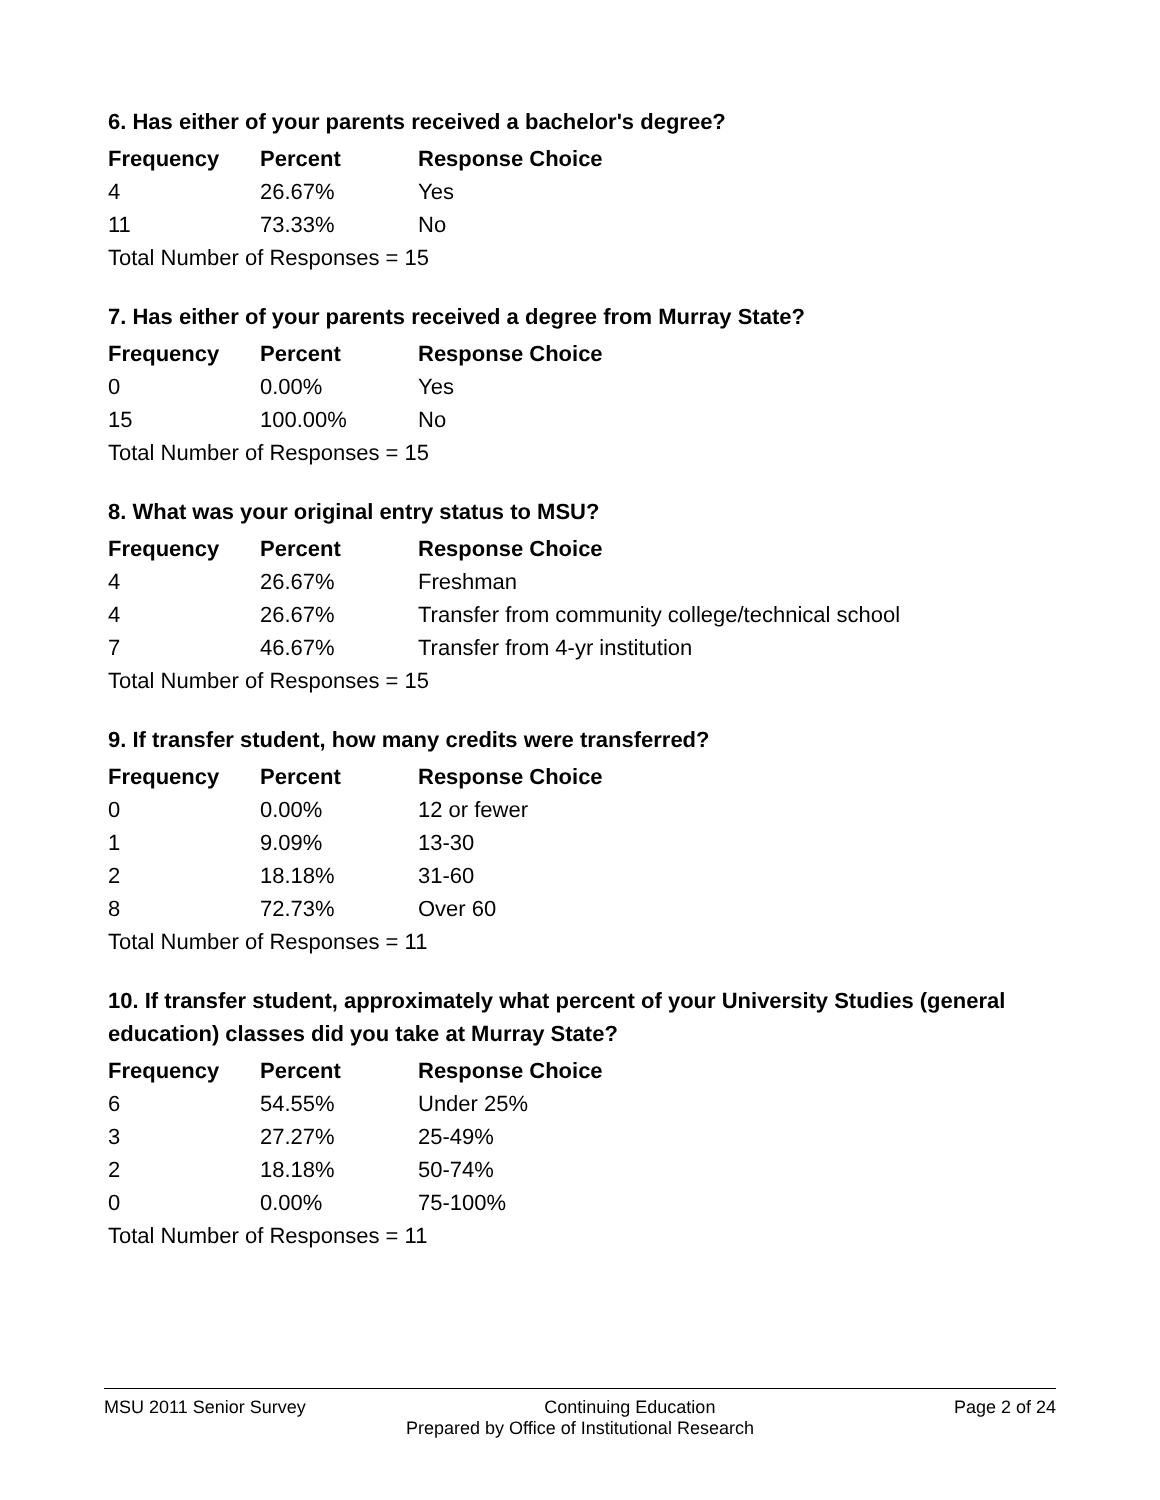6. Has either of your parents received a bachelor's degree?
| Frequency | Percent | Response Choice |
| --- | --- | --- |
| 4 | 26.67% | Yes |
| 11 | 73.33% | No |
| Total Number of Responses = 15 | | |
7. Has either of your parents received a degree from Murray State?
| Frequency | Percent | Response Choice |
| --- | --- | --- |
| 0 | 0.00% | Yes |
| 15 | 100.00% | No |
| Total Number of Responses = 15 | | |
8. What was your original entry status to MSU?
| Frequency | Percent | Response Choice |
| --- | --- | --- |
| 4 | 26.67% | Freshman |
| 4 | 26.67% | Transfer from community college/technical school |
| 7 | 46.67% | Transfer from 4-yr institution |
| Total Number of Responses = 15 | | |
9. If transfer student, how many credits were transferred?
| Frequency | Percent | Response Choice |
| --- | --- | --- |
| 0 | 0.00% | 12 or fewer |
| 1 | 9.09% | 13-30 |
| 2 | 18.18% | 31-60 |
| 8 | 72.73% | Over 60 |
| Total Number of Responses = 11 | | |
10. If transfer student, approximately what percent of your University Studies (general education) classes did you take at Murray State?
| Frequency | Percent | Response Choice |
| --- | --- | --- |
| 6 | 54.55% | Under 25% |
| 3 | 27.27% | 25-49% |
| 2 | 18.18% | 50-74% |
| 0 | 0.00% | 75-100% |
| Total Number of Responses = 11 | | |
MSU 2011 Senior Survey Continuing Education Page 2 of 24
Prepared by Office of Institutional Research